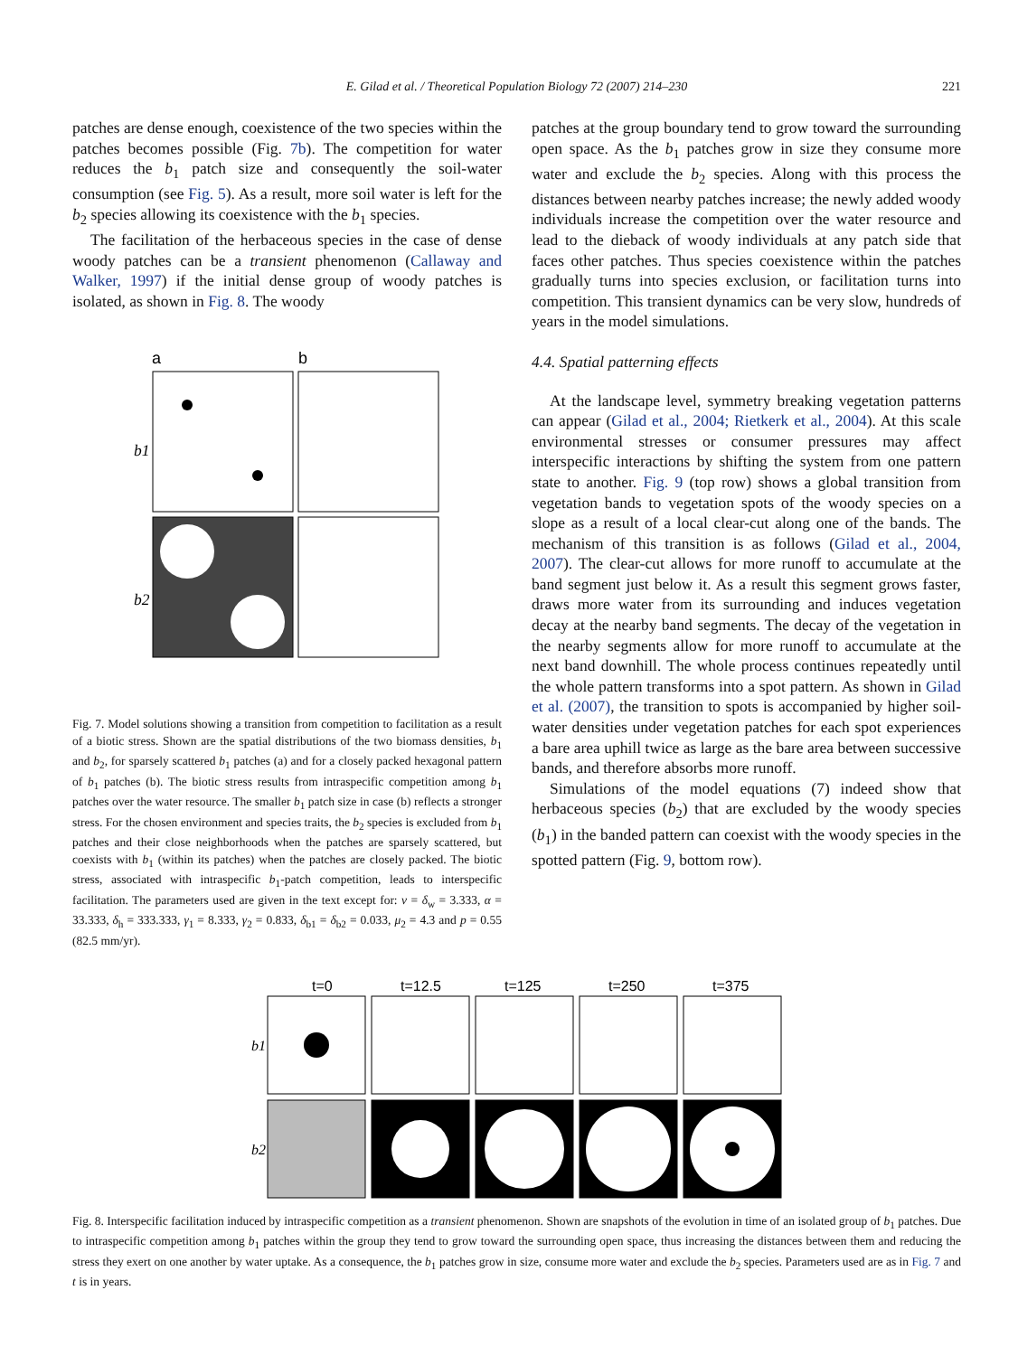E. Gilad et al. / Theoretical Population Biology 72 (2007) 214–230
221
patches are dense enough, coexistence of the two species within the patches becomes possible (Fig. 7b). The competition for water reduces the b<sub>1</sub> patch size and consequently the soil-water consumption (see Fig. 5). As a result, more soil water is left for the b<sub>2</sub> species allowing its coexistence with the b<sub>1</sub> species.
The facilitation of the herbaceous species in the case of dense woody patches can be a transient phenomenon (Callaway and Walker, 1997) if the initial dense group of woody patches is isolated, as shown in Fig. 8. The woody
a
b
b1
b2
Fig. 7. Model solutions showing a transition from competition to facilitation as a result of a biotic stress. Shown are the spatial distributions of the two biomass densities, b<sub>1</sub> and b<sub>2</sub>, for sparsely scattered b<sub>1</sub> patches (a) and for a closely packed hexagonal pattern of b<sub>1</sub> patches (b). The biotic stress results from intraspecific competition among b<sub>1</sub> patches over the water resource. The smaller b<sub>1</sub> patch size in case (b) reflects a stronger stress. For the chosen environment and species traits, the b<sub>2</sub> species is excluded from b<sub>1</sub> patches and their close neighborhoods when the patches are sparsely scattered, but coexists with b<sub>1</sub> (within its patches) when the patches are closely packed. The biotic stress, associated with intraspecific b<sub>1</sub>-patch competition, leads to interspecific facilitation. The parameters used are given in the text except for: v = δ<sub>w</sub> = 3.333, α = 33.333, δ<sub>h</sub> = 333.333, γ<sub>1</sub> = 8.333, γ<sub>2</sub> = 0.833, δ<sub>b1</sub> = δ<sub>b2</sub> = 0.033, μ<sub>2</sub> = 4.3 and p = 0.55 (82.5 mm/yr).
patches at the group boundary tend to grow toward the surrounding open space. As the b<sub>1</sub> patches grow in size they consume more water and exclude the b<sub>2</sub> species. Along with this process the distances between nearby patches increase; the newly added woody individuals increase the competition over the water resource and lead to the dieback of woody individuals at any patch side that faces other patches. Thus species coexistence within the patches gradually turns into species exclusion, or facilitation turns into competition. This transient dynamics can be very slow, hundreds of years in the model simulations.
4.4. Spatial patterning effects
At the landscape level, symmetry breaking vegetation patterns can appear (Gilad et al., 2004; Rietkerk et al., 2004). At this scale environmental stresses or consumer pressures may affect interspecific interactions by shifting the system from one pattern state to another. Fig. 9 (top row) shows a global transition from vegetation bands to vegetation spots of the woody species on a slope as a result of a local clear-cut along one of the bands. The mechanism of this transition is as follows (Gilad et al., 2004, 2007). The clear-cut allows for more runoff to accumulate at the band segment just below it. As a result this segment grows faster, draws more water from its surrounding and induces vegetation decay at the nearby band segments. The decay of the vegetation in the nearby segments allow for more runoff to accumulate at the next band downhill. The whole process continues repeatedly until the whole pattern transforms into a spot pattern. As shown in Gilad et al. (2007), the transition to spots is accompanied by higher soil-water densities under vegetation patches for each spot experiences a bare area uphill twice as large as the bare area between successive bands, and therefore absorbs more runoff.
Simulations of the model equations (7) indeed show that herbaceous species (b<sub>2</sub>) that are excluded by the woody species (b<sub>1</sub>) in the banded pattern can coexist with the woody species in the spotted pattern (Fig. 9, bottom row).
t=0
t=12.5
t=125
t=250
t=375
b1
b2
Fig. 8. Interspecific facilitation induced by intraspecific competition as a transient phenomenon. Shown are snapshots of the evolution in time of an isolated group of b<sub>1</sub> patches. Due to intraspecific competition among b<sub>1</sub> patches within the group they tend to grow toward the surrounding open space, thus increasing the distances between them and reducing the stress they exert on one another by water uptake. As a consequence, the b<sub>1</sub> patches grow in size, consume more water and exclude the b<sub>2</sub> species. Parameters used are as in Fig. 7 and t is in years.